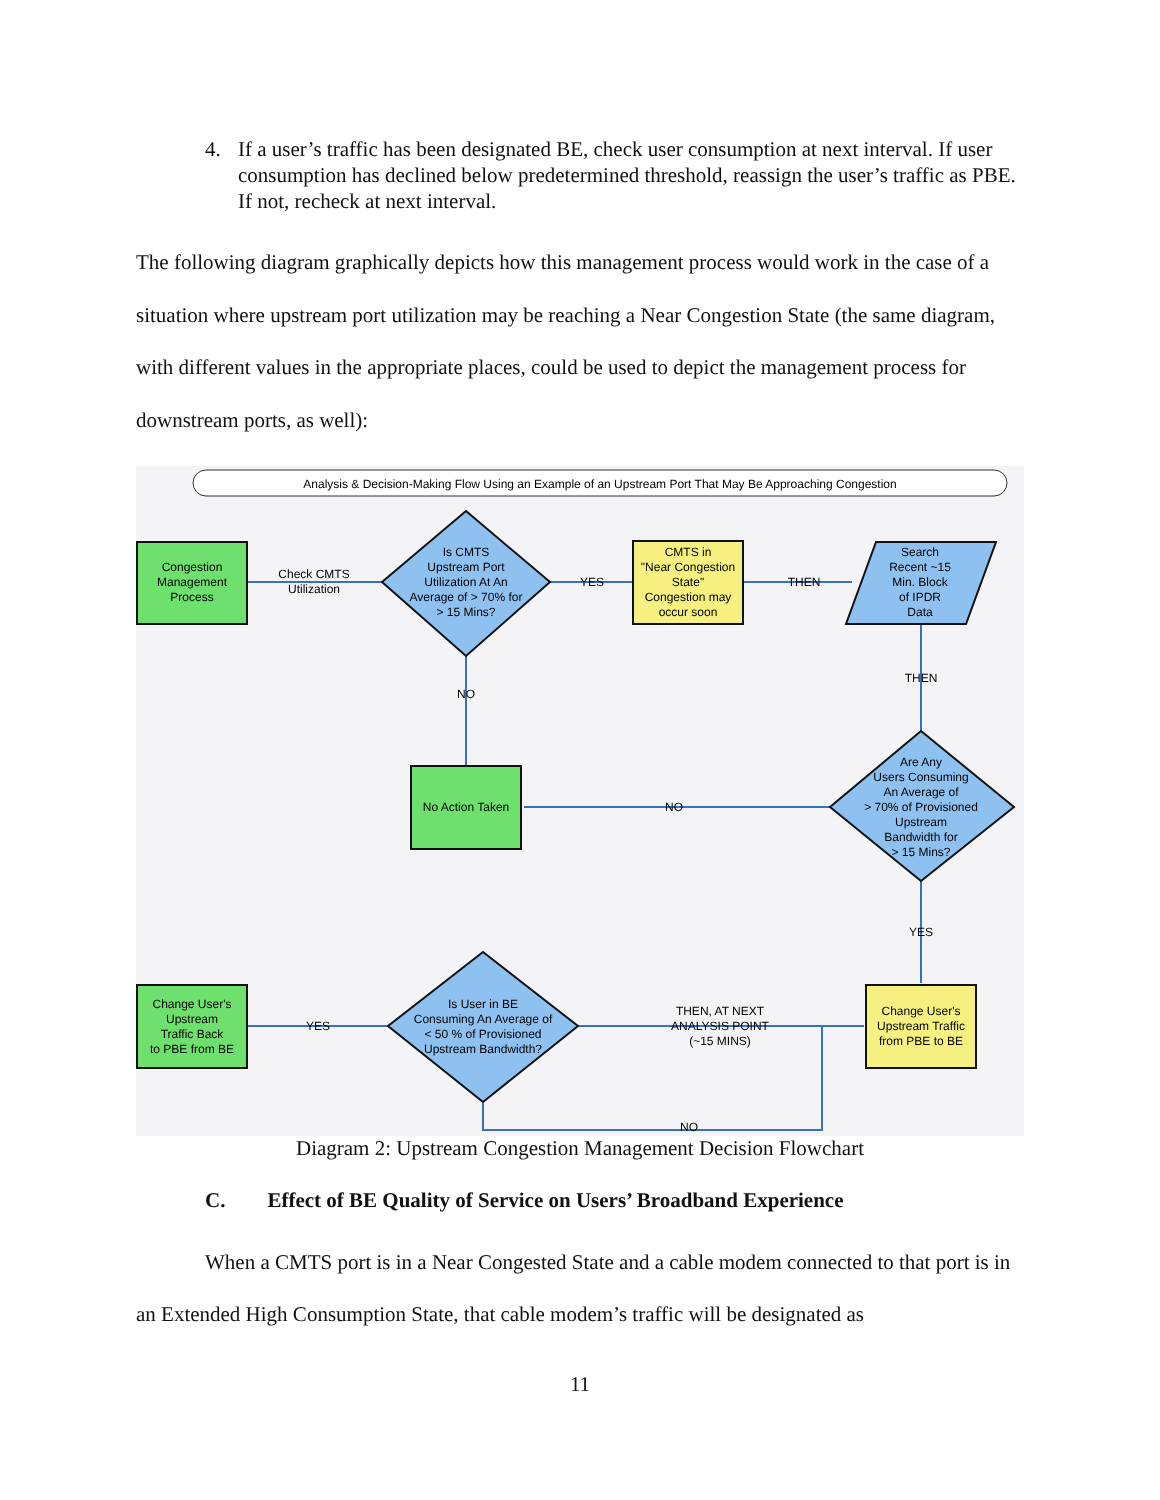4. If a user’s traffic has been designated BE, check user consumption at next interval. If user consumption has declined below predetermined threshold, reassign the user’s traffic as PBE. If not, recheck at next interval.
The following diagram graphically depicts how this management process would work in the case of a situation where upstream port utilization may be reaching a Near Congestion State (the same diagram, with different values in the appropriate places, could be used to depict the management process for downstream ports, as well):
Analysis & Decision-Making Flow Using an Example of an Upstream Port That May Be Approaching Congestion
Congestion
Management
Process
Check CMTS
Utilization
Is CMTS
Upstream Port
Utilization At An
Average of > 70% for
> 15 Mins?
YES
CMTS in
"Near Congestion
State"
Congestion may
occur soon
THEN
Search
Recent ~15
Min. Block
of IPDR
Data
THEN
NO
No Action Taken
NO
Are Any
Users Consuming
An Average of
> 70% of Provisioned
Upstream
Bandwidth for
> 15 Mins?
YES
Change User's
Upstream
Traffic Back
to PBE from BE
YES
Is User in BE
Consuming An Average of
< 50 % of Provisioned
Upstream Bandwidth?
THEN, AT NEXT
ANALYSIS POINT
(~15 MINS)
Change User's
Upstream Traffic
from PBE to BE
NO
Diagram 2: Upstream Congestion Management Decision Flowchart
C. Effect of BE Quality of Service on Users’ Broadband Experience
When a CMTS port is in a Near Congested State and a cable modem connected to that port is in an Extended High Consumption State, that cable modem’s traffic will be designated as
11